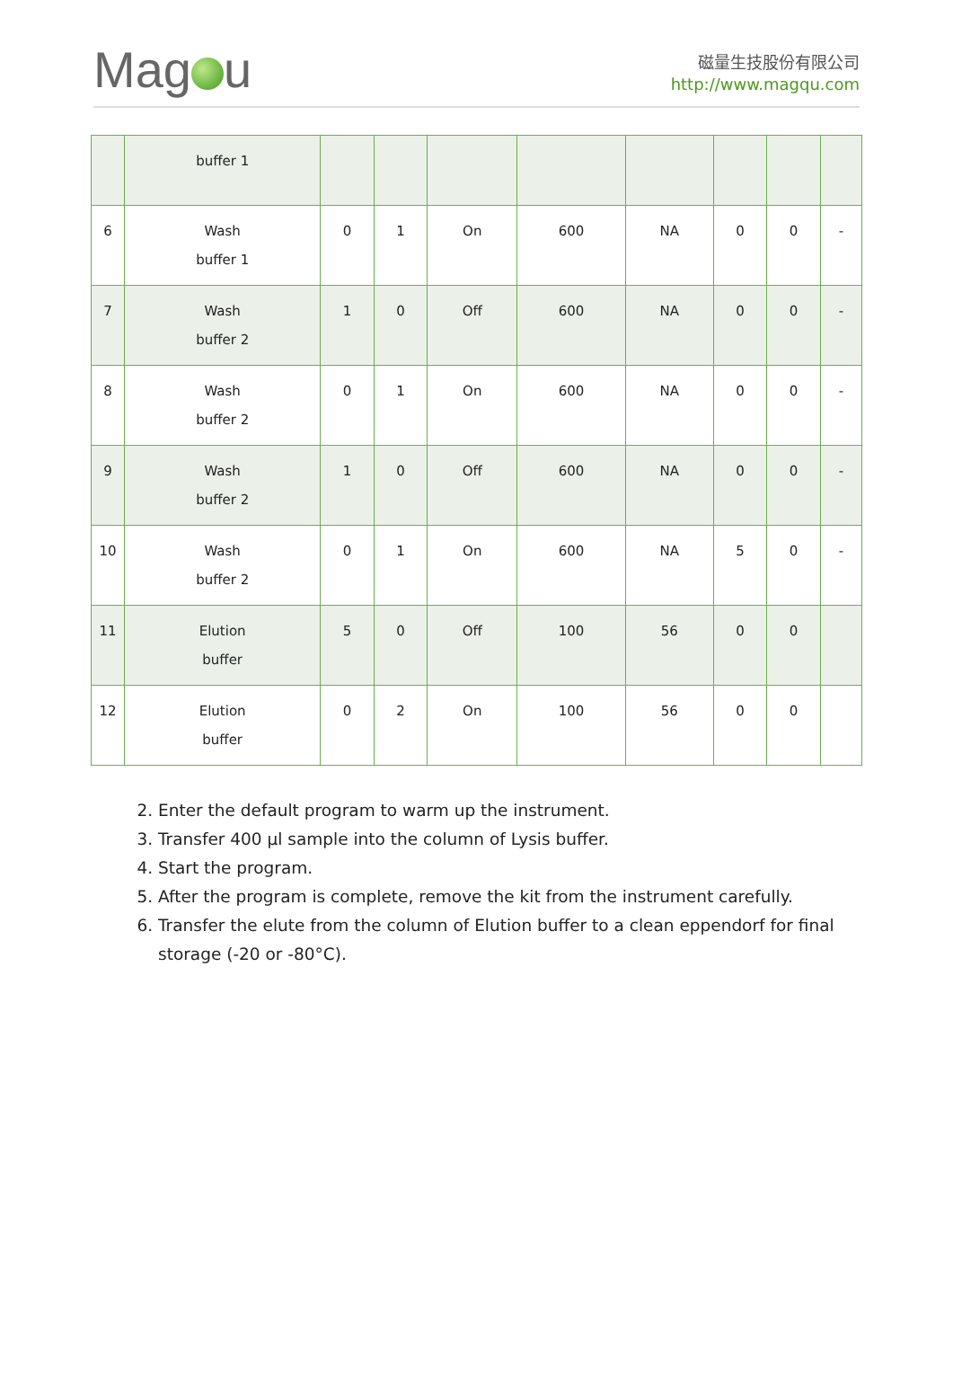Mag u
磁量生技股份有限公司
http://www.magqu.com
| | buffer 1 | | | | | | | | |
| 6 | Wash buffer 1 | 0 | 1 | On | 600 | NA | 0 | 0 | - |
| 7 | Wash buffer 2 | 1 | 0 | Off | 600 | NA | 0 | 0 | - |
| 8 | Wash buffer 2 | 0 | 1 | On | 600 | NA | 0 | 0 | - |
| 9 | Wash buffer 2 | 1 | 0 | Off | 600 | NA | 0 | 0 | - |
| 10 | Wash buffer 2 | 0 | 1 | On | 600 | NA | 5 | 0 | - |
| 11 | Elution buffer | 5 | 0 | Off | 100 | 56 | 0 | 0 | |
| 12 | Elution buffer | 0 | 2 | On | 100 | 56 | 0 | 0 | |
2. Enter the default program to warm up the instrument.
3. Transfer 400 μl sample into the column of Lysis buffer.
4. Start the program.
5. After the program is complete, remove the kit from the instrument carefully.
6. Transfer the elute from the column of Elution buffer to a clean eppendorf for final storage (-20 or -80°C).